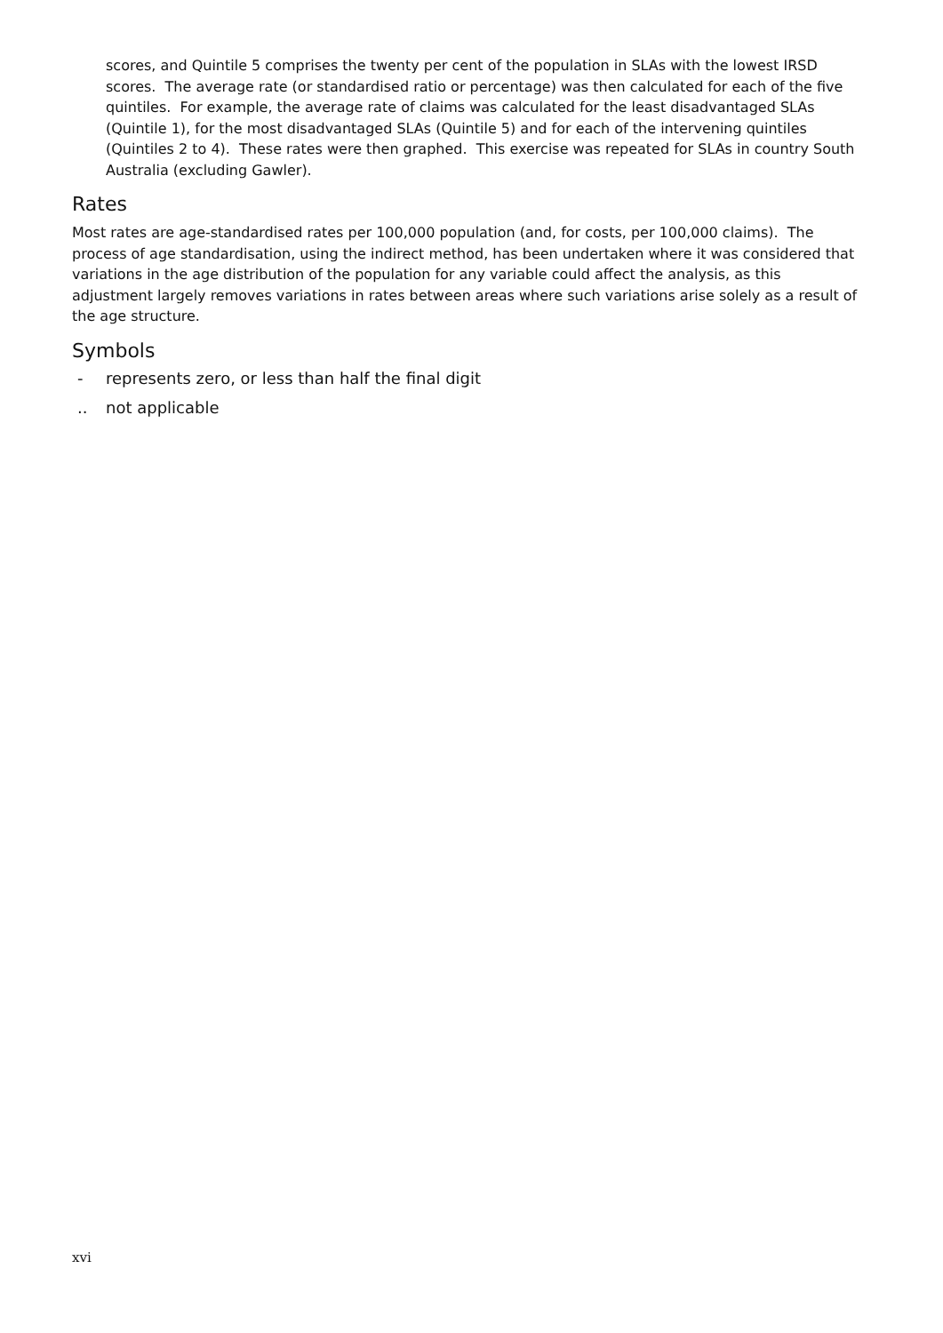scores, and Quintile 5 comprises the twenty per cent of the population in SLAs with the lowest IRSD scores. The average rate (or standardised ratio or percentage) was then calculated for each of the five quintiles. For example, the average rate of claims was calculated for the least disadvantaged SLAs (Quintile 1), for the most disadvantaged SLAs (Quintile 5) and for each of the intervening quintiles (Quintiles 2 to 4). These rates were then graphed. This exercise was repeated for SLAs in country South Australia (excluding Gawler).
Rates
Most rates are age-standardised rates per 100,000 population (and, for costs, per 100,000 claims). The process of age standardisation, using the indirect method, has been undertaken where it was considered that variations in the age distribution of the population for any variable could affect the analysis, as this adjustment largely removes variations in rates between areas where such variations arise solely as a result of the age structure.
Symbols
- represents zero, or less than half the final digit
.. not applicable
xvi